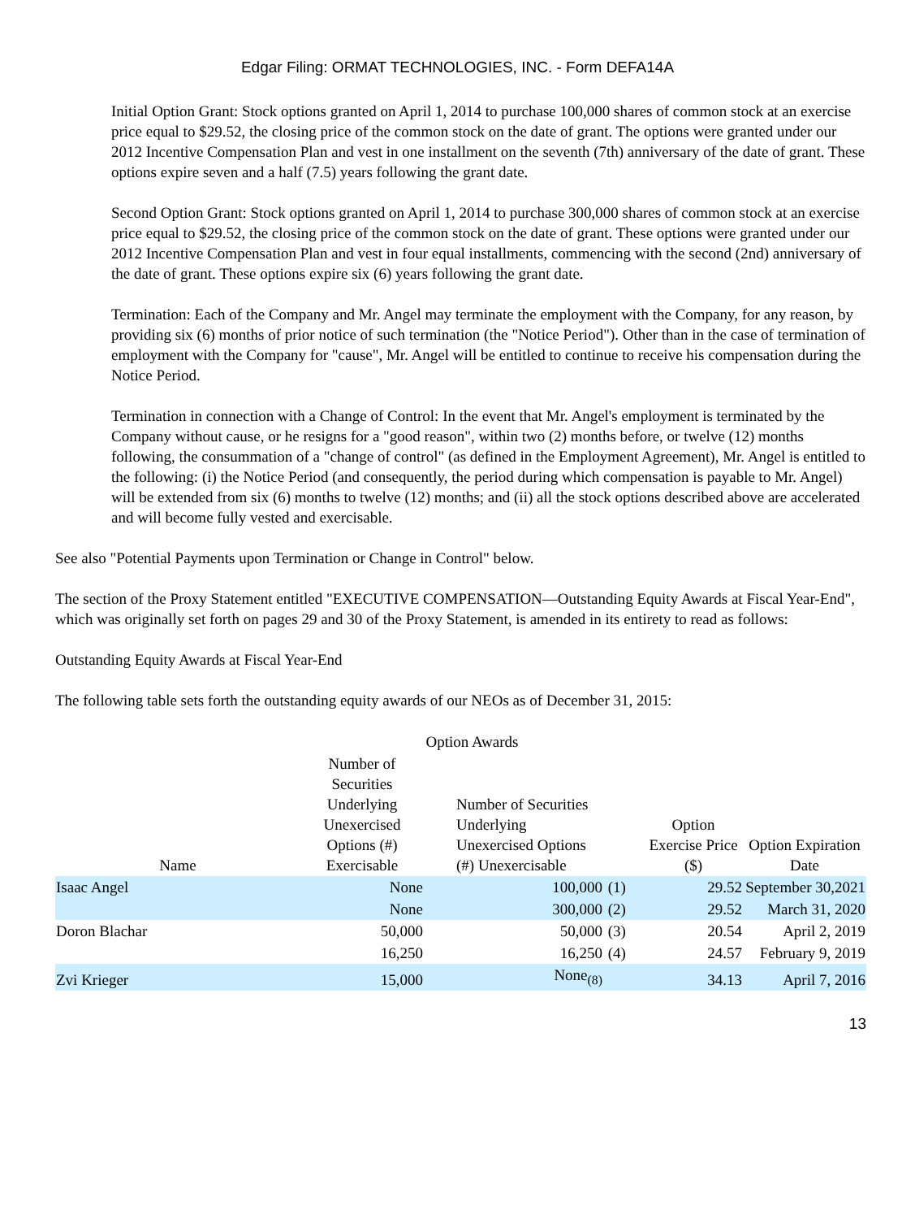Edgar Filing: ORMAT TECHNOLOGIES, INC. - Form DEFA14A
Initial Option Grant: Stock options granted on April 1, 2014 to purchase 100,000 shares of common stock at an exercise price equal to $29.52, the closing price of the common stock on the date of grant. The options were granted under our 2012 Incentive Compensation Plan and vest in one installment on the seventh (7th) anniversary of the date of grant. These options expire seven and a half (7.5) years following the grant date.
Second Option Grant: Stock options granted on April 1, 2014 to purchase 300,000 shares of common stock at an exercise price equal to $29.52, the closing price of the common stock on the date of grant. These options were granted under our 2012 Incentive Compensation Plan and vest in four equal installments, commencing with the second (2nd) anniversary of the date of grant. These options expire six (6) years following the grant date.
Termination: Each of the Company and Mr. Angel may terminate the employment with the Company, for any reason, by providing six (6) months of prior notice of such termination (the "Notice Period"). Other than in the case of termination of employment with the Company for "cause", Mr. Angel will be entitled to continue to receive his compensation during the Notice Period.
Termination in connection with a Change of Control: In the event that Mr. Angel's employment is terminated by the Company without cause, or he resigns for a "good reason", within two (2) months before, or twelve (12) months following, the consummation of a "change of control" (as defined in the Employment Agreement), Mr. Angel is entitled to the following: (i) the Notice Period (and consequently, the period during which compensation is payable to Mr. Angel) will be extended from six (6) months to twelve (12) months; and (ii) all the stock options described above are accelerated and will become fully vested and exercisable.
See also "Potential Payments upon Termination or Change in Control" below.
The section of the Proxy Statement entitled "EXECUTIVE COMPENSATION—Outstanding Equity Awards at Fiscal Year-End", which was originally set forth on pages 29 and 30 of the Proxy Statement, is amended in its entirety to read as follows:
Outstanding Equity Awards at Fiscal Year-End
The following table sets forth the outstanding equity awards of our NEOs as of December 31, 2015:
| | Option Awards | | | | |
| --- | --- | --- | --- | --- | --- |
| Name | Number of Securities Underlying Unexercised Options (#) Exercisable | Number of Securities Underlying Unexercised Options (#) Unexercisable | | Option Exercise Price ($) | Option Expiration Date |
| Isaac Angel | None | 100,000 | (1) | 29.52 | September 30,2021 |
| | None | 300,000 | (2) | 29.52 | March 31, 2020 |
| Doron Blachar | 50,000 | 50,000 | (3) | 20.54 | April 2, 2019 |
| | 16,250 | 16,250 | (4) | 24.57 | February 9, 2019 |
| Zvi Krieger | 15,000 | None<sub>(8)</sub> | | 34.13 | April 7, 2016 |
13